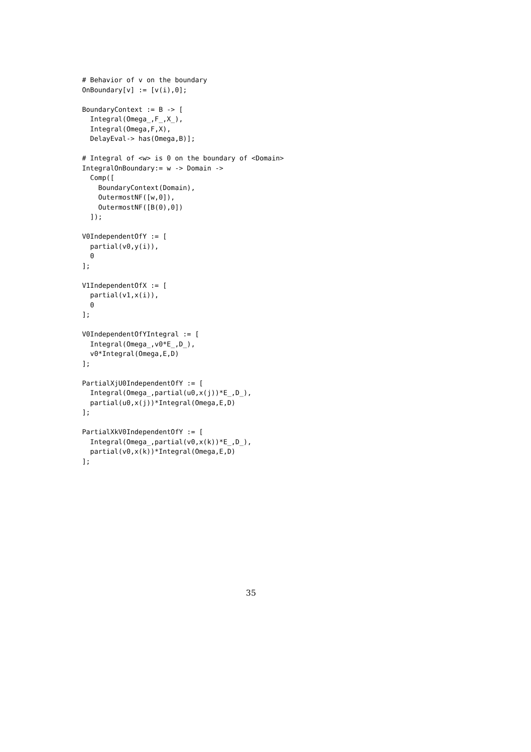# Behavior of v on the boundary
OnBoundary[v] := [v(i),0];

BoundaryContext := B -> [
  Integral(Omega_,F_,X_),
  Integral(Omega,F,X),
  DelayEval-> has(Omega,B)];

# Integral of <w> is 0 on the boundary of <Domain>
IntegralOnBoundary:= w -> Domain ->
  Comp([
    BoundaryContext(Domain),
    OutermostNF([w,0]),
    OutermostNF([B(0),0])
  ]);

V0IndependentOfY := [
  partial(v0,y(i)),
  0
];

V1IndependentOfX := [
  partial(v1,x(i)),
  0
];

V0IndependentOfYIntegral := [
  Integral(Omega_,v0*E_,D_),
  v0*Integral(Omega,E,D)
];

PartialXjU0IndependentOfY := [
  Integral(Omega_,partial(u0,x(j))*E_,D_),
  partial(u0,x(j))*Integral(Omega,E,D)
];

PartialXkV0IndependentOfY := [
  Integral(Omega_,partial(v0,x(k))*E_,D_),
  partial(v0,x(k))*Integral(Omega,E,D)
];
35